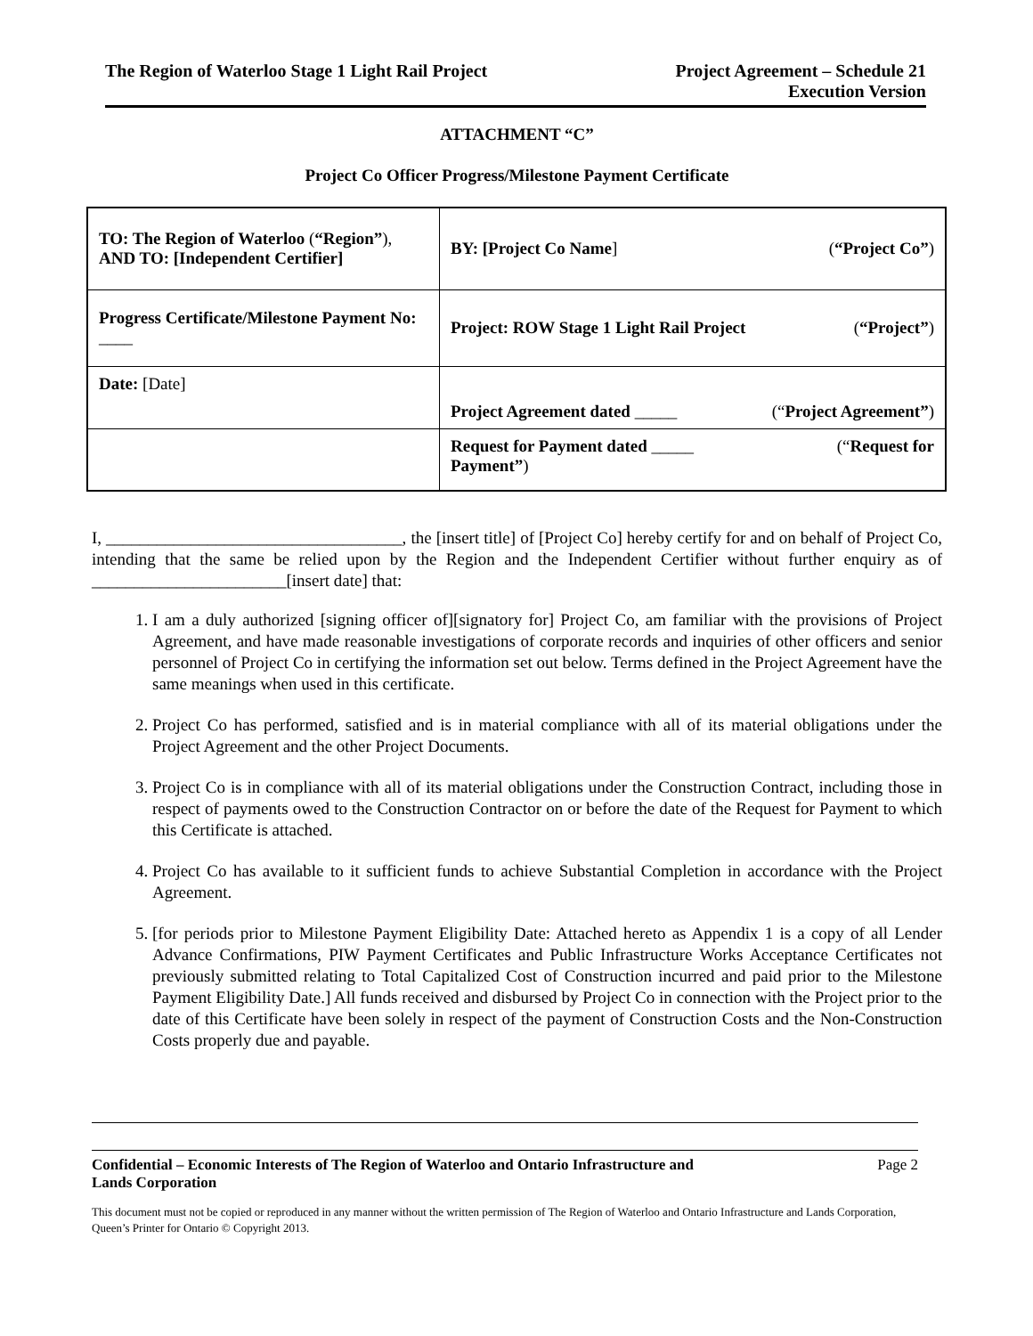The Region of Waterloo Stage 1 Light Rail Project
Project Agreement – Schedule 21
Execution Version
ATTACHMENT “C”
Project Co Officer Progress/Milestone Payment Certificate
| TO: The Region of Waterloo ( “Region” ), AND TO: [Independent Certifier] | BY: [Project Co Name ] ( “Project Co” ) |
| Progress Certificate/Milestone Payment No: ____ | Project: ROW Stage 1 Light Rail Project ( “Project” ) |
| Date: [Date] | Project Agreement dated _____ (“ Project Agreement” ) |
| | Request for Payment dated _____ (“ Request for Payment” ) |
I, ___________________________________, the [insert title] of [Project Co] hereby certify for and on behalf of Project Co, intending that the same be relied upon by the Region and the Independent Certifier without further enquiry as of _______________________[insert date] that:
1. I am a duly authorized [signing officer of][signatory for] Project Co, am familiar with the provisions of Project Agreement, and have made reasonable investigations of corporate records and inquiries of other officers and senior personnel of Project Co in certifying the information set out below. Terms defined in the Project Agreement have the same meanings when used in this certificate.
2. Project Co has performed, satisfied and is in material compliance with all of its material obligations under the Project Agreement and the other Project Documents.
3. Project Co is in compliance with all of its material obligations under the Construction Contract, including those in respect of payments owed to the Construction Contractor on or before the date of the Request for Payment to which this Certificate is attached.
4. Project Co has available to it sufficient funds to achieve Substantial Completion in accordance with the Project Agreement.
5. [for periods prior to Milestone Payment Eligibility Date: Attached hereto as Appendix 1 is a copy of all Lender Advance Confirmations, PIW Payment Certificates and Public Infrastructure Works Acceptance Certificates not previously submitted relating to Total Capitalized Cost of Construction incurred and paid prior to the Milestone Payment Eligibility Date.] All funds received and disbursed by Project Co in connection with the Project prior to the date of this Certificate have been solely in respect of the payment of Construction Costs and the Non-Construction Costs properly due and payable.
Confidential – Economic Interests of The Region of Waterloo and Ontario Infrastructure and
Lands Corporation Page 2
This document must not be copied or reproduced in any manner without the written permission of The Region of Waterloo and Ontario Infrastructure and Lands Corporation, Queen’s Printer for Ontario © Copyright 2013.